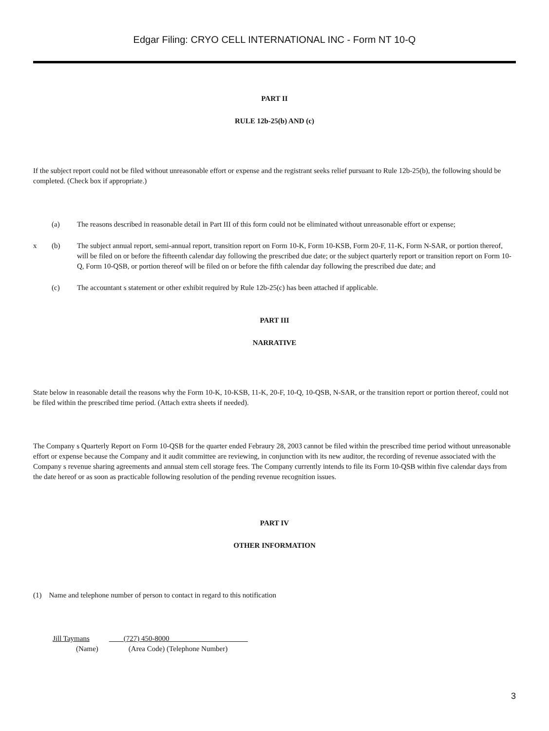Edgar Filing: CRYO CELL INTERNATIONAL INC - Form NT 10-Q
PART II
RULE 12b-25(b) AND (c)
If the subject report could not be filed without unreasonable effort or expense and the registrant seeks relief pursuant to Rule 12b-25(b), the following should be completed. (Check box if appropriate.)
(a) The reasons described in reasonable detail in Part III of this form could not be eliminated without unreasonable effort or expense;
x (b) The subject annual report, semi-annual report, transition report on Form 10-K, Form 10-KSB, Form 20-F, 11-K, Form N-SAR, or portion thereof, will be filed on or before the fifteenth calendar day following the prescribed due date; or the subject quarterly report or transition report on Form 10-Q, Form 10-QSB, or portion thereof will be filed on or before the fifth calendar day following the prescribed due date; and
(c) The accountant s statement or other exhibit required by Rule 12b-25(c) has been attached if applicable.
PART III
NARRATIVE
State below in reasonable detail the reasons why the Form 10-K, 10-KSB, 11-K, 20-F, 10-Q, 10-QSB, N-SAR, or the transition report or portion thereof, could not be filed within the prescribed time period. (Attach extra sheets if needed).
The Company s Quarterly Report on Form 10-QSB for the quarter ended Febraury 28, 2003 cannot be filed within the prescribed time period without unreasonable effort or expense because the Company and it audit committee are reviewing, in conjunction with its new auditor, the recording of revenue associated with the Company s revenue sharing agreements and annual stem cell storage fees. The Company currently intends to file its Form 10-QSB within five calendar days from the date hereof or as soon as practicable following resolution of the pending revenue recognition issues.
PART IV
OTHER INFORMATION
(1) Name and telephone number of person to contact in regard to this notification
Jill Taymans (727) 450-8000
(Name) (Area Code) (Telephone Number)
3